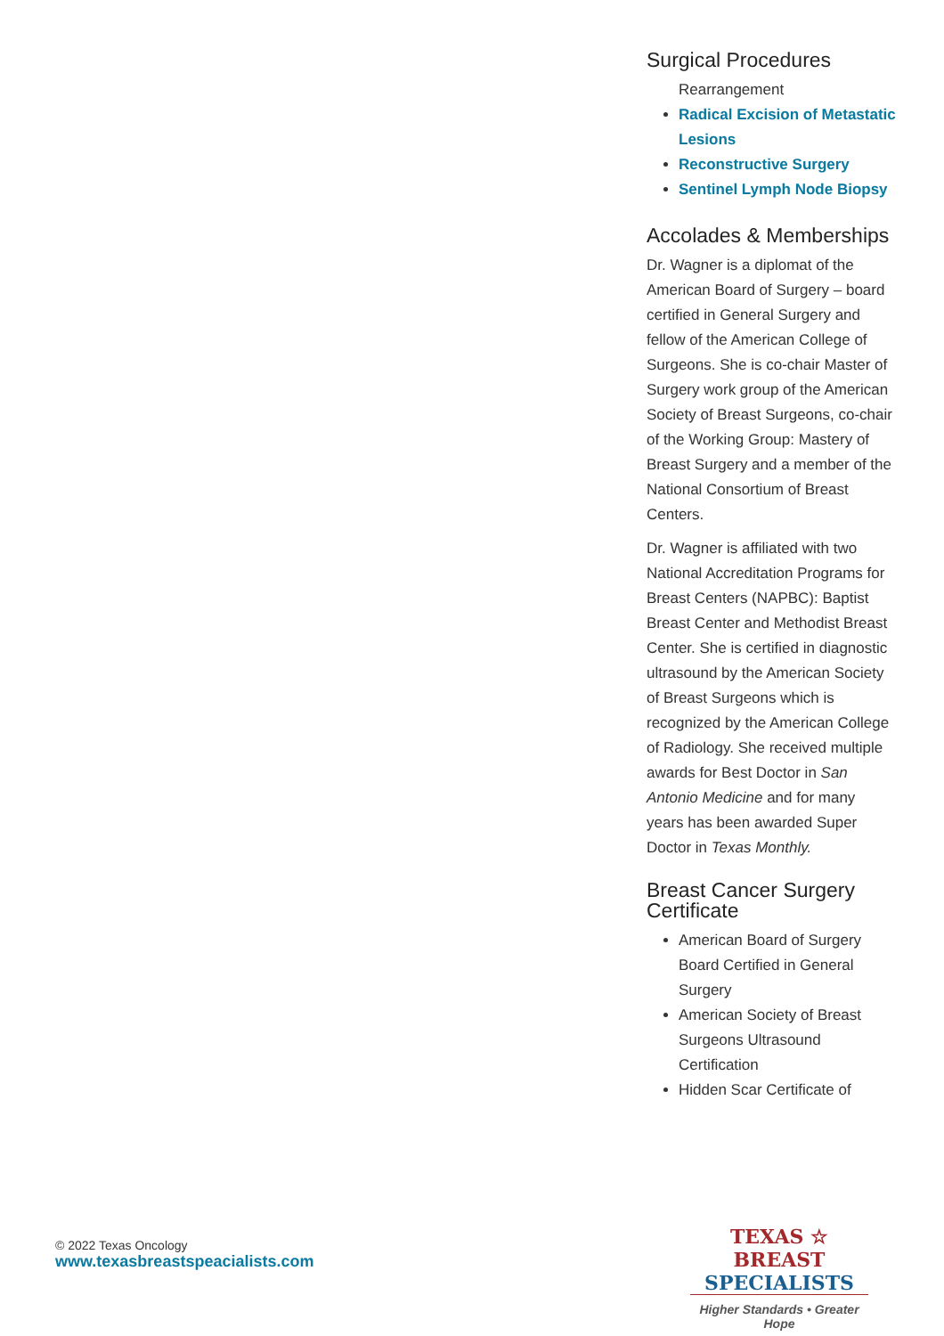Surgical Procedures
Rearrangement
Radical Excision of Metastatic Lesions
Reconstructive Surgery
Sentinel Lymph Node Biopsy
Accolades & Memberships
Dr. Wagner is a diplomat of the American Board of Surgery – board certified in General Surgery and fellow of the American College of Surgeons. She is co-chair Master of Surgery work group of the American Society of Breast Surgeons, co-chair of the Working Group: Mastery of Breast Surgery and a member of the National Consortium of Breast Centers.
Dr. Wagner is affiliated with two National Accreditation Programs for Breast Centers (NAPBC): Baptist Breast Center and Methodist Breast Center. She is certified in diagnostic ultrasound by the American Society of Breast Surgeons which is recognized by the American College of Radiology. She received multiple awards for Best Doctor in San Antonio Medicine and for many years has been awarded Super Doctor in Texas Monthly.
Breast Cancer Surgery Certificate
American Board of Surgery Board Certified in General Surgery
American Society of Breast Surgeons Ultrasound Certification
Hidden Scar Certificate of
© 2022 Texas Oncology
www.texasbreastspeacialists.com
TEXAS ☆ BREAST
SPECIALISTS
Higher Standards • Greater Hope